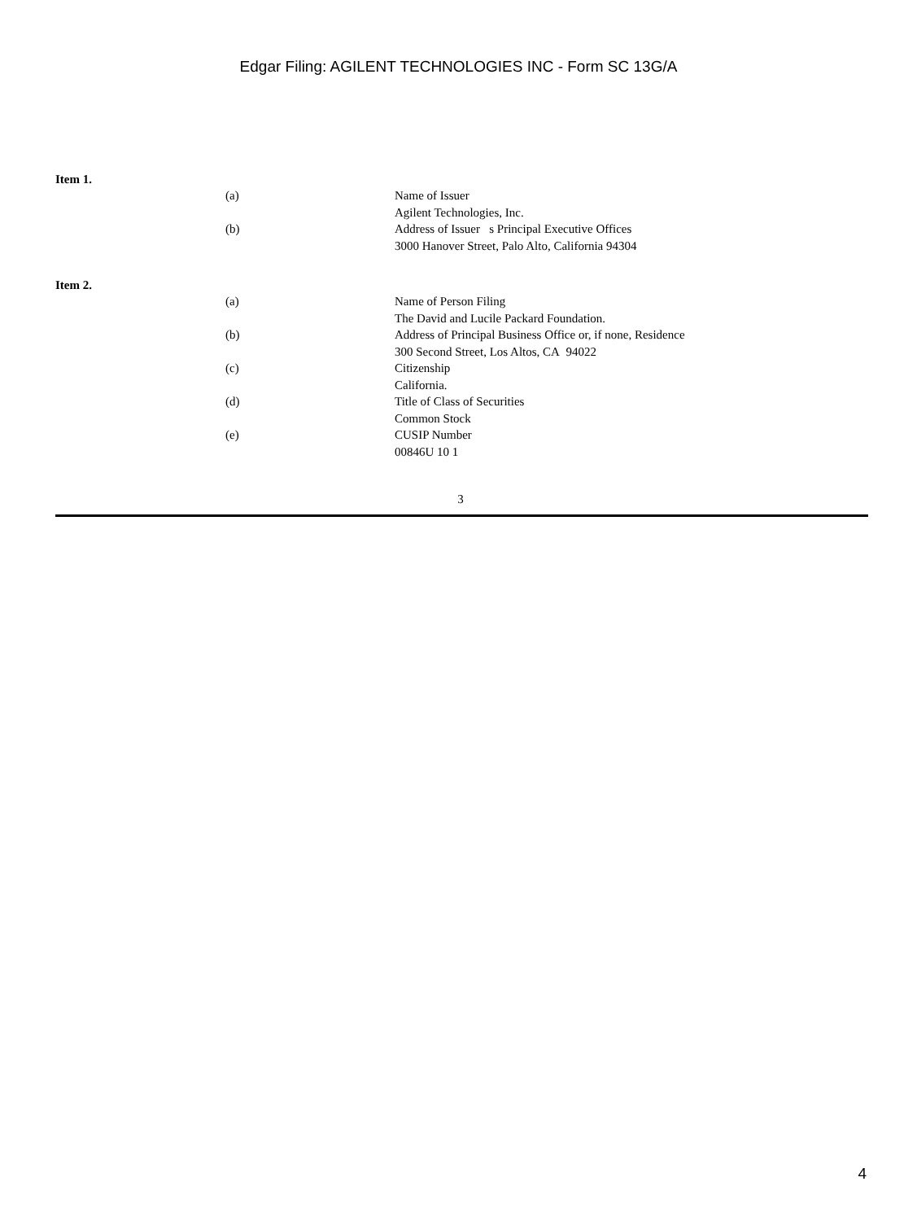Edgar Filing: AGILENT TECHNOLOGIES INC - Form SC 13G/A
Item 1.
(a) Name of Issuer
Agilent Technologies, Inc.
(b) Address of Issuer s Principal Executive Offices
3000 Hanover Street, Palo Alto, California 94304
Item 2.
(a) Name of Person Filing
The David and Lucile Packard Foundation.
(b) Address of Principal Business Office or, if none, Residence
300 Second Street, Los Altos, CA 94022
(c) Citizenship
California.
(d) Title of Class of Securities
Common Stock
(e) CUSIP Number
00846U 10 1
3
4